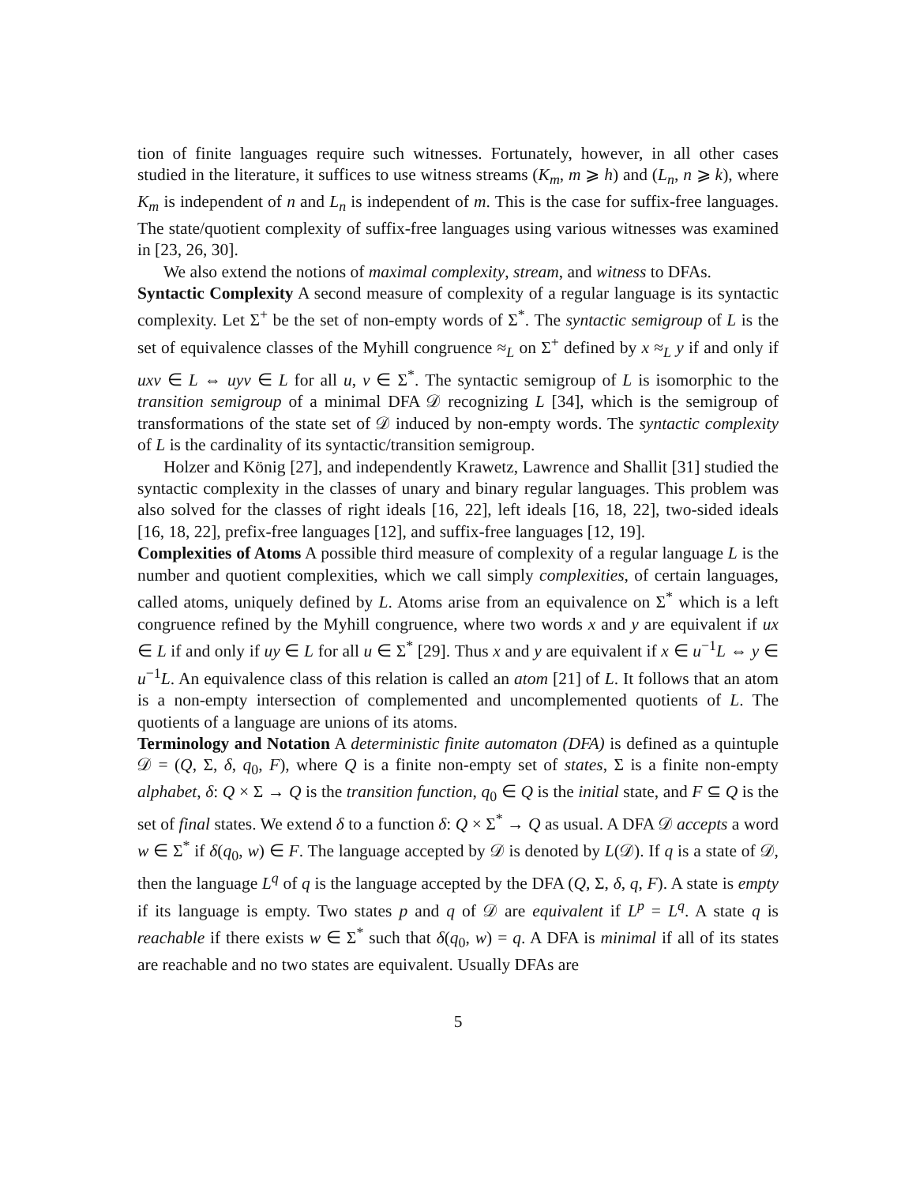tion of finite languages require such witnesses. Fortunately, however, in all other cases studied in the literature, it suffices to use witness streams (K<sub>m</sub>, m ⩾ h) and (L<sub>n</sub>, n ⩾ k), where K<sub>m</sub> is independent of n and L<sub>n</sub> is independent of m. This is the case for suffix-free languages. The state/quotient complexity of suffix-free languages using various witnesses was examined in [23, 26, 30].
We also extend the notions of maximal complexity, stream, and witness to DFAs.
Syntactic Complexity A second measure of complexity of a regular language is its syntactic complexity. Let Σ<sup>+</sup> be the set of non-empty words of Σ<sup>*</sup>. The syntactic semigroup of L is the set of equivalence classes of the Myhill congruence ≈<sub>L</sub> on Σ<sup>+</sup> defined by x ≈<sub>L</sub> y if and only if uxv ∈ L ⇔ uyv ∈ L for all u, v ∈ Σ<sup>*</sup>. The syntactic semigroup of L is isomorphic to the transition semigroup of a minimal DFA 𝒟 recognizing L [34], which is the semigroup of transformations of the state set of 𝒟 induced by non-empty words. The syntactic complexity of L is the cardinality of its syntactic/transition semigroup.
Holzer and König [27], and independently Krawetz, Lawrence and Shallit [31] studied the syntactic complexity in the classes of unary and binary regular languages. This problem was also solved for the classes of right ideals [16, 22], left ideals [16, 18, 22], two-sided ideals [16, 18, 22], prefix-free languages [12], and suffix-free languages [12, 19].
Complexities of Atoms A possible third measure of complexity of a regular language L is the number and quotient complexities, which we call simply complexities, of certain languages, called atoms, uniquely defined by L. Atoms arise from an equivalence on Σ<sup>*</sup> which is a left congruence refined by the Myhill congruence, where two words x and y are equivalent if ux ∈ L if and only if uy ∈ L for all u ∈ Σ<sup>*</sup> [29]. Thus x and y are equivalent if x ∈ u<sup>−1</sup>L ⇔ y ∈ u<sup>−1</sup>L. An equivalence class of this relation is called an atom [21] of L. It follows that an atom is a non-empty intersection of complemented and uncomplemented quotients of L. The quotients of a language are unions of its atoms.
Terminology and Notation A deterministic finite automaton (DFA) is defined as a quintuple 𝒟 = (Q, Σ, δ, q<sub>0</sub>, F), where Q is a finite non-empty set of states, Σ is a finite non-empty alphabet, δ: Q × Σ → Q is the transition function, q<sub>0</sub> ∈ Q is the initial state, and F ⊆ Q is the set of final states. We extend δ to a function δ: Q × Σ<sup>*</sup> → Q as usual. A DFA 𝒟 accepts a word w ∈ Σ<sup>*</sup> if δ(q<sub>0</sub>, w) ∈ F. The language accepted by 𝒟 is denoted by L(𝒟). If q is a state of 𝒟, then the language L<sup>q</sup> of q is the language accepted by the DFA (Q, Σ, δ, q, F). A state is empty if its language is empty. Two states p and q of 𝒟 are equivalent if L<sup>p</sup> = L<sup>q</sup>. A state q is reachable if there exists w ∈ Σ<sup>*</sup> such that δ(q<sub>0</sub>, w) = q. A DFA is minimal if all of its states are reachable and no two states are equivalent. Usually DFAs are
5